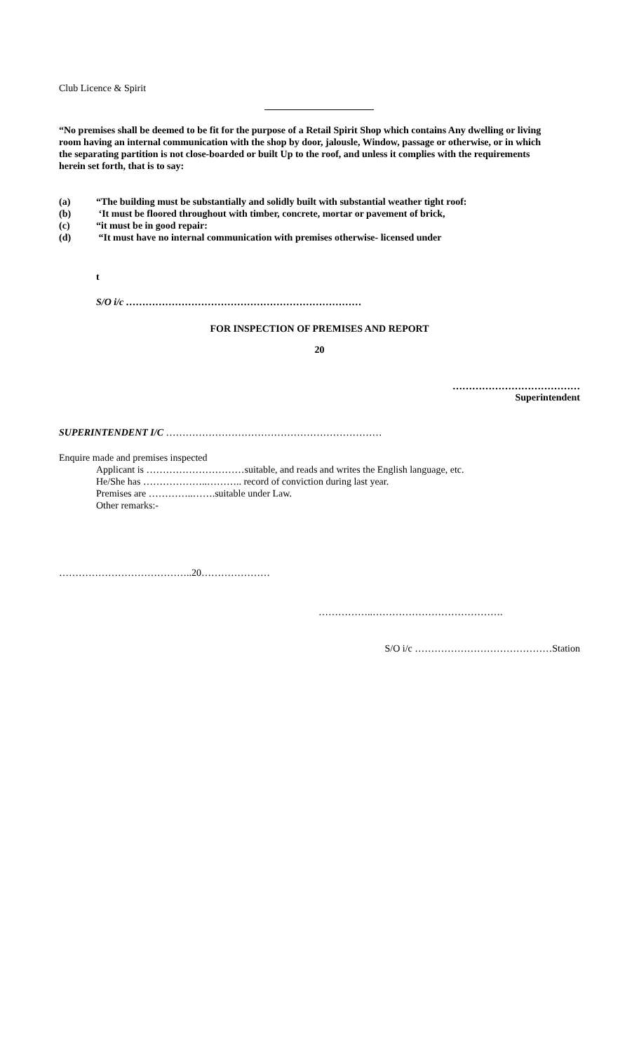Club Licence & Spirit
“No premises shall be deemed to be fit for the purpose of a Retail Spirit Shop which contains Any dwelling or living room having an internal communication with the shop by door, jalousle, Window, passage or otherwise, or in which the separating partition is not close-boarded or built Up to the roof, and unless it complies with the requirements herein set forth, that is to say:
(a) “The building must be substantially and solidly built with substantial weather tight roof:
(b) ‘It must be floored throughout with timber, concrete, mortar or pavement of brick,
(c) “it must be in good repair:
(d) “It must have no internal communication with premises otherwise- licensed under
t
S/O i/c ………………………………………………………………
FOR INSPECTION OF PREMISES AND REPORT
20
…………………………………
Superintendent
SUPERINTENDENT I/C …………………………………………………………
Enquire made and premises inspected
Applicant is …………………………suitable, and reads and writes the English language, etc.
He/She has ………………..……….. record of conviction during last year.
Premises are …………..…….suitable under Law.
Other remarks:-
…………………………………..20…………………
……………..………………………………….
S/O i/c ……………………………………Station